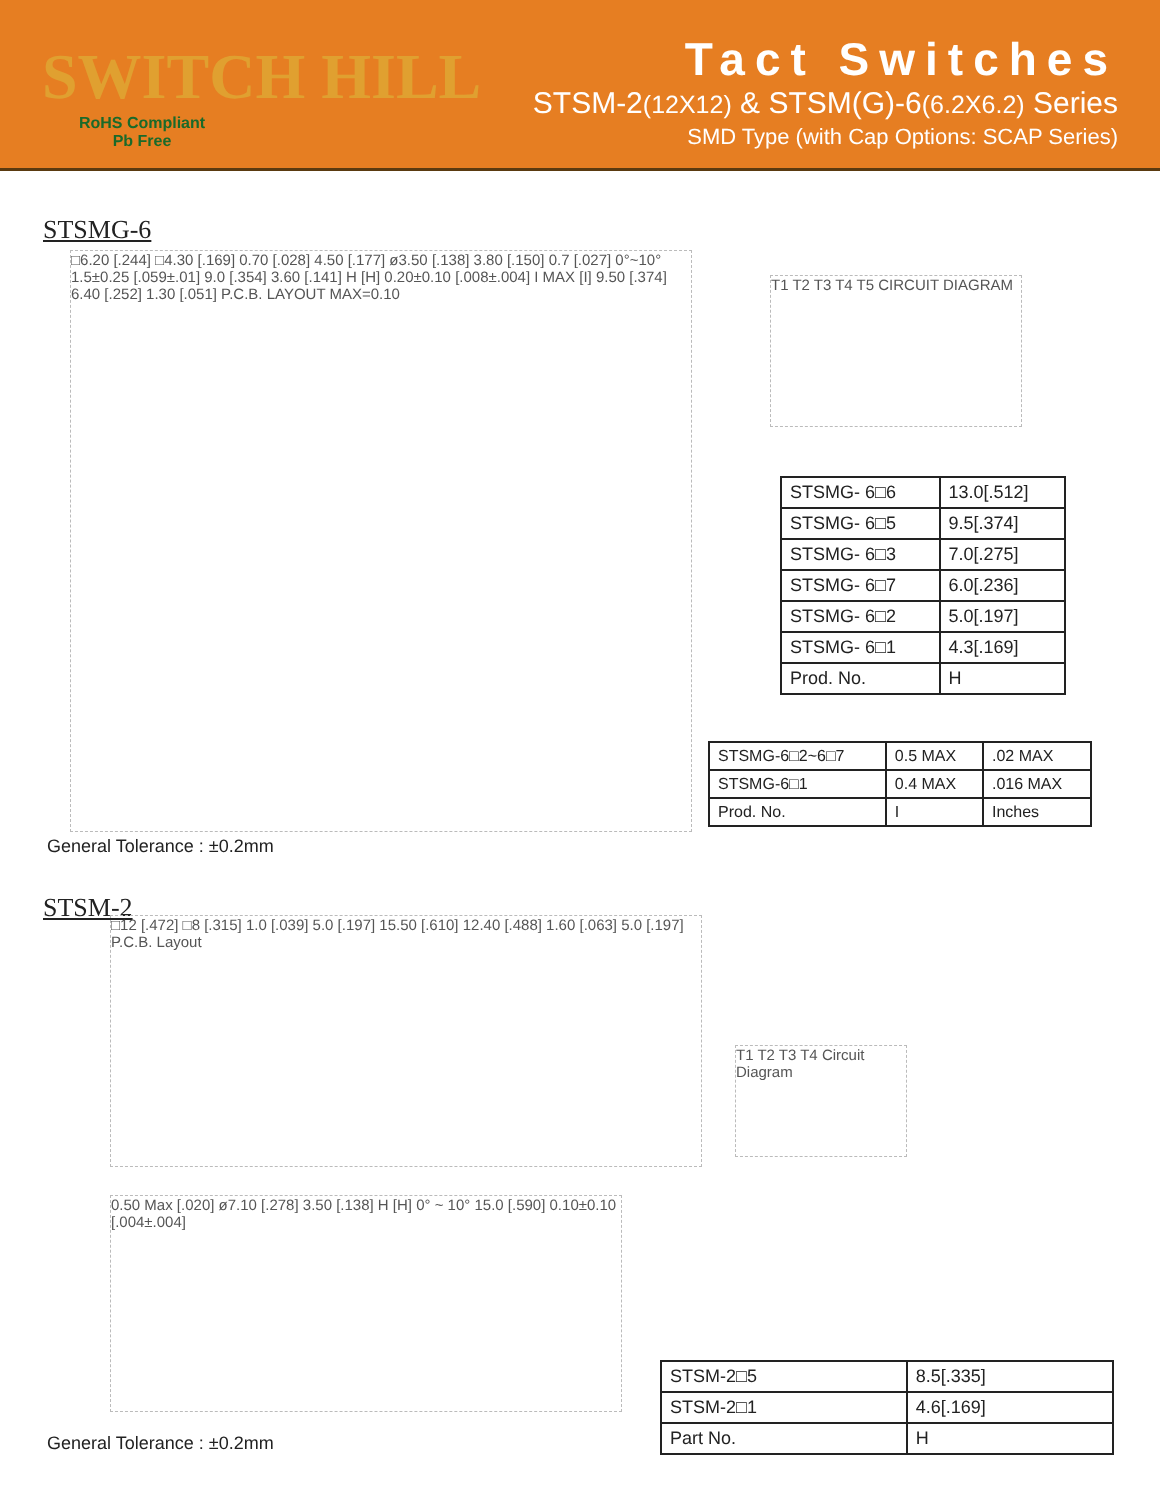SWITCH HILL
RoHS Compliant
Pb Free
Tact Switches
STSM-2(12X12) & STSM(G)-6(6.2X6.2) Series
SMD Type (with Cap Options: SCAP Series)
STSMG-6
□6.20 [.244] □4.30 [.169] 0.70 [.028] 4.50 [.177] ø3.50 [.138] 3.80 [.150] 0.7 [.027] 0°~10° 1.5±0.25 [.059±.01] 9.0 [.354] 3.60 [.141] H [H] 0.20±0.10 [.008±.004] I MAX [I] 9.50 [.374] 6.40 [.252] 1.30 [.051] P.C.B. LAYOUT MAX=0.10
T1 T2 T3 T4 T5 CIRCUIT DIAGRAM
| STSMG- 6□6 | 13.0[.512] |
| STSMG- 6□5 | 9.5[.374] |
| STSMG- 6□3 | 7.0[.275] |
| STSMG- 6□7 | 6.0[.236] |
| STSMG- 6□2 | 5.0[.197] |
| STSMG- 6□1 | 4.3[.169] |
| Prod. No. | H |
| STSMG-6□2~6□7 | 0.5 MAX | .02 MAX |
| STSMG-6□1 | 0.4 MAX | .016 MAX |
| Prod. No. | I | Inches |
General Tolerance : ±0.2mm
STSM-2
□12 [.472] □8 [.315] 1.0 [.039] 5.0 [.197] 15.50 [.610] 12.40 [.488] 1.60 [.063] 5.0 [.197] P.C.B. Layout
T1 T2 T3 T4 Circuit Diagram
0.50 Max [.020] ø7.10 [.278] 3.50 [.138] H [H] 0° ~ 10° 15.0 [.590] 0.10±0.10 [.004±.004]
| STSM-2□5 | 8.5[.335] |
| STSM-2□1 | 4.6[.169] |
| Part No. | H |
General Tolerance : ±0.2mm